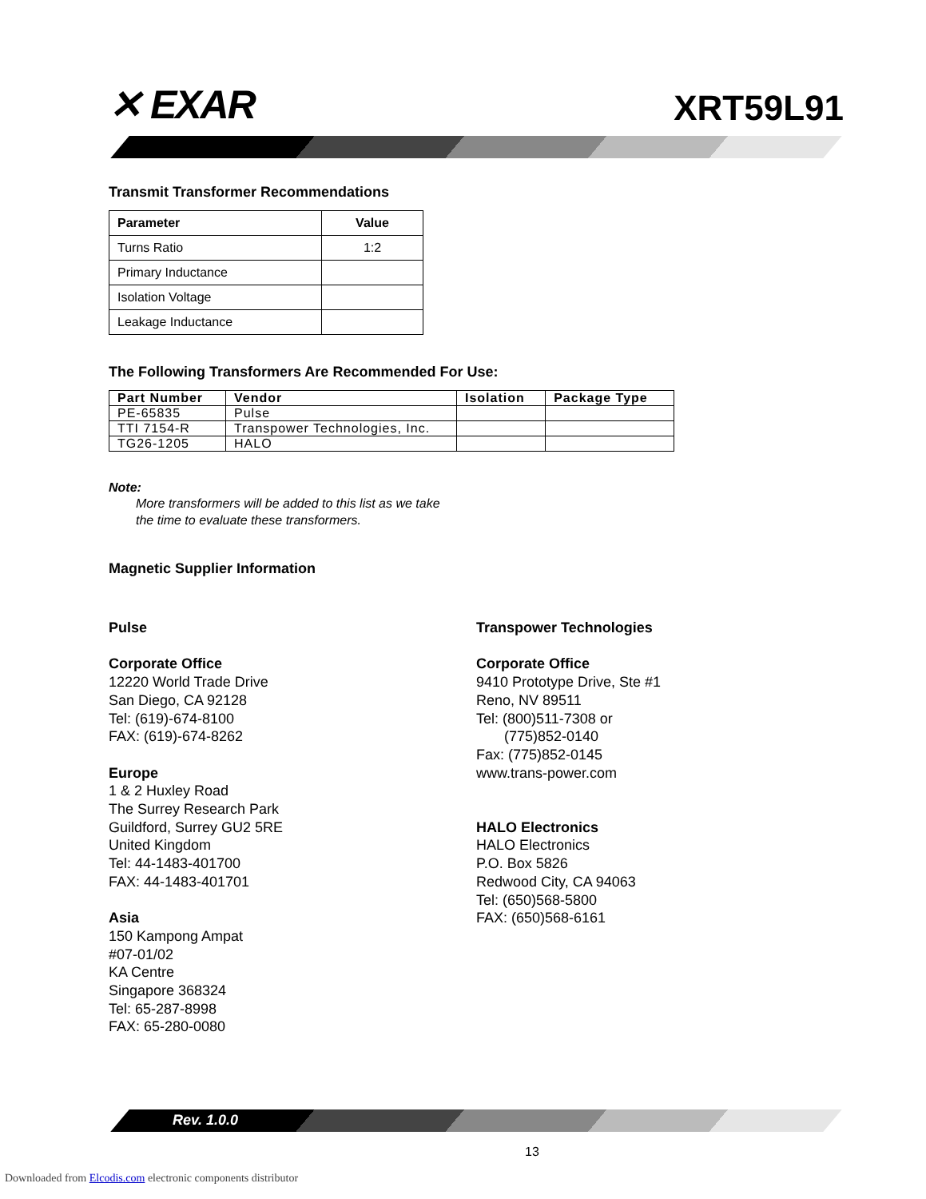✕ EXAR
XRT59L91
Transmit Transformer Recommendations
| Parameter | Value |
| --- | --- |
| Turns Ratio | 1:2 |
| Primary Inductance | |
| Isolation Voltage | |
| Leakage Inductance | |
The Following Transformers Are Recommended For Use:
| Part Number | Vendor | Isolation | Package Type |
| --- | --- | --- | --- |
| PE-65835 | Pulse | | |
| TTI 7154-R | Transpower Technologies, Inc. | | |
| TG26-1205 | HALO | | |
Note:
More transformers will be added to this list as we take
the time to evaluate these transformers.
Magnetic Supplier Information
Pulse
Corporate Office
12220 World Trade Drive
San Diego, CA 92128
Tel: (619)-674-8100
FAX: (619)-674-8262
Europe
1 & 2 Huxley Road
The Surrey Research Park
Guildford, Surrey GU2 5RE
United Kingdom
Tel: 44-1483-401700
FAX: 44-1483-401701
Asia
150 Kampong Ampat
#07-01/02
KA Centre
Singapore 368324
Tel: 65-287-8998
FAX: 65-280-0080
Transpower Technologies
Corporate Office
9410 Prototype Drive, Ste #1
Reno, NV 89511
Tel: (800)511-7308 or
(775)852-0140
Fax: (775)852-0145
www.trans-power.com
HALO Electronics
HALO Electronics
P.O. Box 5826
Redwood City, CA 94063
Tel: (650)568-5800
FAX: (650)568-6161
Rev. 1.0.0
13
Downloaded from Elcodis.com electronic components distributor